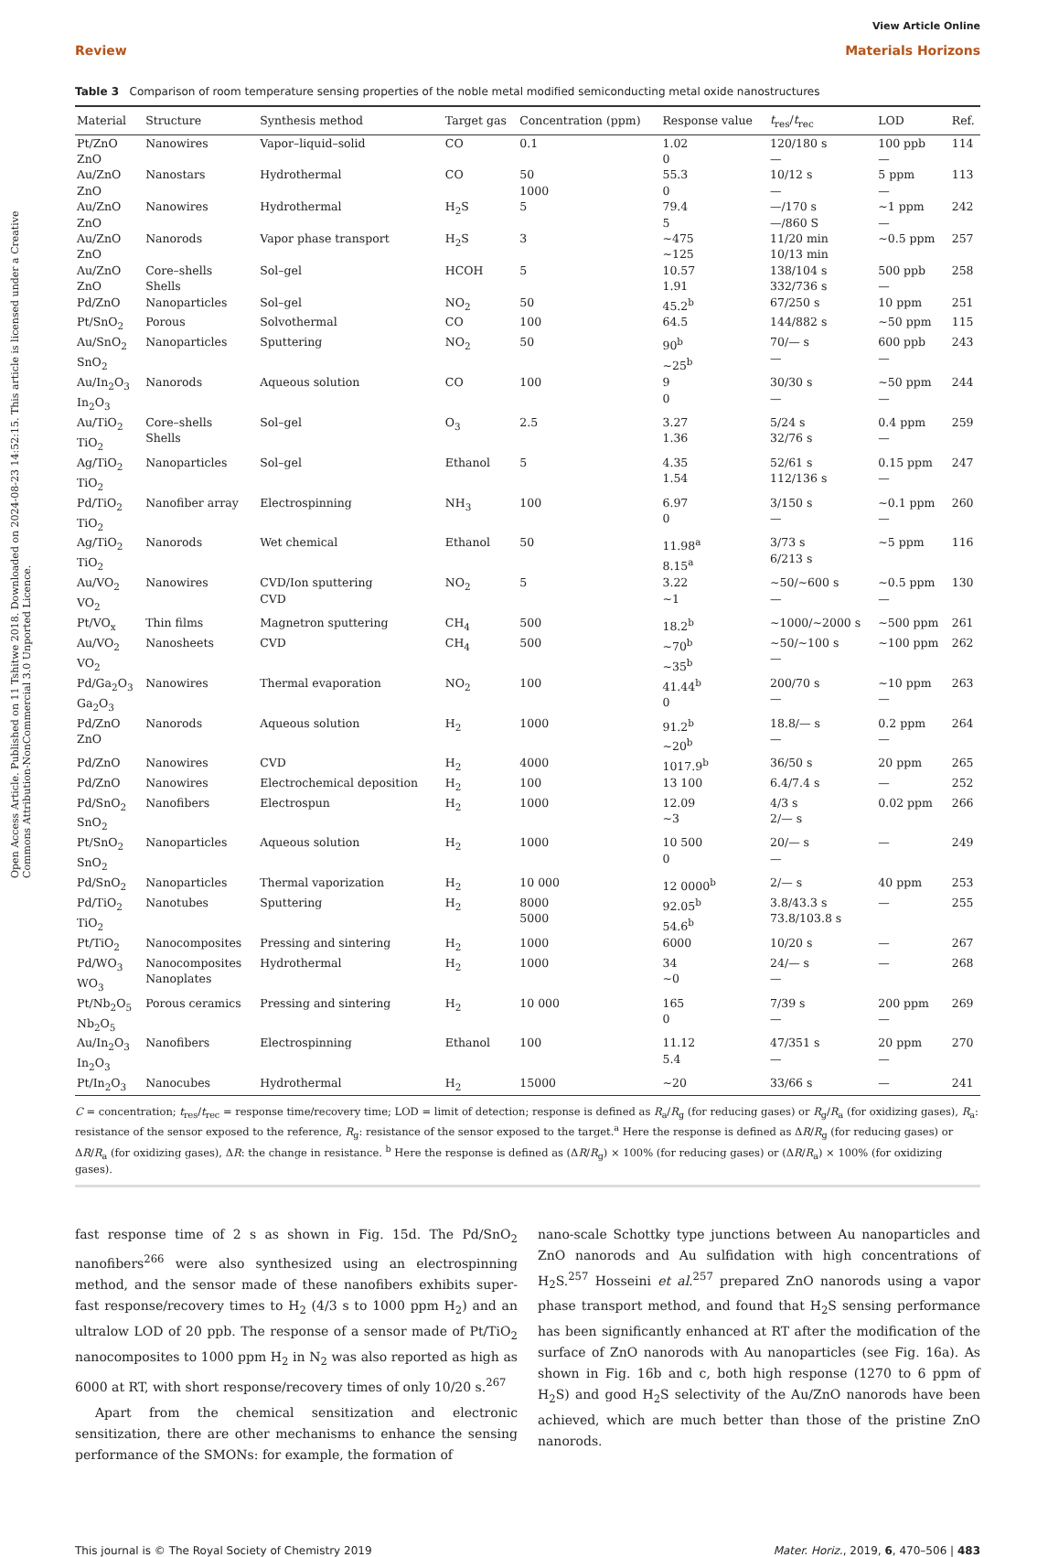Open Access Article. Published on 11 Tshitwe 2018. Downloaded on 2024-08-23 14:52:15. This article is licensed under a Creative Commons Attribution-NonCommercial 3.0 Unported Licence.
View Article Online
Review Materials Horizons
Table 3 Comparison of room temperature sensing properties of the noble metal modified semiconducting metal oxide nanostructures
| Material | Structure | Synthesis method | Target gas | Concentration (ppm) | Response value | t<sub>res</sub>/ t<sub>rec</sub> | LOD | Ref. |
| --- | --- | --- | --- | --- | --- | --- | --- | --- |
| Pt/ZnO ZnO | Nanowires | Vapor–liquid–solid | CO | 0.1 | 1.02 0 | 120/180 s — | 100 ppb — | 114 |
| Au/ZnO ZnO | Nanostars | Hydrothermal | CO | 50 1000 | 55.3 0 | 10/12 s — | 5 ppm — | 113 |
| Au/ZnO ZnO | Nanowires | Hydrothermal | H<sub>2</sub>S | 5 | 79.4 5 | —/170 s —/860 S | ~1 ppm — | 242 |
| Au/ZnO ZnO | Nanorods | Vapor phase transport | H<sub>2</sub>S | 3 | ~475 ~125 | 11/20 min 10/13 min | ~0.5 ppm | 257 |
| Au/ZnO ZnO | Core–shells Shells | Sol–gel | HCOH | 5 | 10.57 1.91 | 138/104 s 332/736 s | 500 ppb — | 258 |
| Pd/ZnO | Nanoparticles | Sol–gel | NO<sub>2</sub> | 50 | 45.2<sup>b</sup> | 67/250 s | 10 ppm | 251 |
| Pt/SnO<sub>2</sub> | Porous | Solvothermal | CO | 100 | 64.5 | 144/882 s | ~50 ppm | 115 |
| Au/SnO<sub>2</sub> SnO<sub>2</sub> | Nanoparticles | Sputtering | NO<sub>2</sub> | 50 | 90<sup>b</sup> ~25<sup>b</sup> | 70/— s — | 600 ppb — | 243 |
| Au/In<sub>2</sub>O<sub>3</sub> In<sub>2</sub>O<sub>3</sub> | Nanorods | Aqueous solution | CO | 100 | 9 0 | 30/30 s — | ~50 ppm — | 244 |
| Au/TiO<sub>2</sub> TiO<sub>2</sub> | Core–shells Shells | Sol–gel | O<sub>3</sub> | 2.5 | 3.27 1.36 | 5/24 s 32/76 s | 0.4 ppm — | 259 |
| Ag/TiO<sub>2</sub> TiO<sub>2</sub> | Nanoparticles | Sol–gel | Ethanol | 5 | 4.35 1.54 | 52/61 s 112/136 s | 0.15 ppm — | 247 |
| Pd/TiO<sub>2</sub> TiO<sub>2</sub> | Nanofiber array | Electrospinning | NH<sub>3</sub> | 100 | 6.97 0 | 3/150 s — | ~0.1 ppm — | 260 |
| Ag/TiO<sub>2</sub> TiO<sub>2</sub> | Nanorods | Wet chemical | Ethanol | 50 | 11.98<sup>a</sup> 8.15<sup>a</sup> | 3/73 s 6/213 s | ~5 ppm | 116 |
| Au/VO<sub>2</sub> VO<sub>2</sub> | Nanowires | CVD/Ion sputtering CVD | NO<sub>2</sub> | 5 | 3.22 ~1 | ~50/~600 s — | ~0.5 ppm — | 130 |
| Pt/VO<sub>x</sub> | Thin films | Magnetron sputtering | CH<sub>4</sub> | 500 | 18.2<sup>b</sup> | ~1000/~2000 s | ~500 ppm | 261 |
| Au/VO<sub>2</sub> VO<sub>2</sub> | Nanosheets | CVD | CH<sub>4</sub> | 500 | ~70<sup>b</sup> ~35<sup>b</sup> | ~50/~100 s — | ~100 ppm | 262 |
| Pd/Ga<sub>2</sub>O<sub>3</sub> Ga<sub>2</sub>O<sub>3</sub> | Nanowires | Thermal evaporation | NO<sub>2</sub> | 100 | 41.44<sup>b</sup> 0 | 200/70 s — | ~10 ppm — | 263 |
| Pd/ZnO ZnO | Nanorods | Aqueous solution | H<sub>2</sub> | 1000 | 91.2<sup>b</sup> ~20<sup>b</sup> | 18.8/— s — | 0.2 ppm — | 264 |
| Pd/ZnO | Nanowires | CVD | H<sub>2</sub> | 4000 | 1017.9<sup>b</sup> | 36/50 s | 20 ppm | 265 |
| Pd/ZnO | Nanowires | Electrochemical deposition | H<sub>2</sub> | 100 | 13 100 | 6.4/7.4 s | — | 252 |
| Pd/SnO<sub>2</sub> SnO<sub>2</sub> | Nanofibers | Electrospun | H<sub>2</sub> | 1000 | 12.09 ~3 | 4/3 s 2/— s | 0.02 ppm | 266 |
| Pt/SnO<sub>2</sub> SnO<sub>2</sub> | Nanoparticles | Aqueous solution | H<sub>2</sub> | 1000 | 10 500 0 | 20/— s — | — | 249 |
| Pd/SnO<sub>2</sub> | Nanoparticles | Thermal vaporization | H<sub>2</sub> | 10 000 | 12 0000<sup>b</sup> | 2/— s | 40 ppm | 253 |
| Pd/TiO<sub>2</sub> TiO<sub>2</sub> | Nanotubes | Sputtering | H<sub>2</sub> | 8000 5000 | 92.05<sup>b</sup> 54.6<sup>b</sup> | 3.8/43.3 s 73.8/103.8 s | — | 255 |
| Pt/TiO<sub>2</sub> | Nanocomposites | Pressing and sintering | H<sub>2</sub> | 1000 | 6000 | 10/20 s | — | 267 |
| Pd/WO<sub>3</sub> WO<sub>3</sub> | Nanocomposites Nanoplates | Hydrothermal | H<sub>2</sub> | 1000 | 34 ~0 | 24/— s — | — | 268 |
| Pt/Nb<sub>2</sub>O<sub>5</sub> Nb<sub>2</sub>O<sub>5</sub> | Porous ceramics | Pressing and sintering | H<sub>2</sub> | 10 000 | 165 0 | 7/39 s — | 200 ppm — | 269 |
| Au/In<sub>2</sub>O<sub>3</sub> In<sub>2</sub>O<sub>3</sub> | Nanofibers | Electrospinning | Ethanol | 100 | 11.12 5.4 | 47/351 s — | 20 ppm — | 270 |
| Pt/In<sub>2</sub>O<sub>3</sub> | Nanocubes | Hydrothermal | H<sub>2</sub> | 15000 | ~20 | 33/66 s | — | 241 |
C = concentration; t<sub>res</sub>/t<sub>rec</sub> = response time/recovery time; LOD = limit of detection; response is defined as R<sub>a</sub>/R<sub>g</sub> (for reducing gases) or R<sub>g</sub>/R<sub>a</sub> (for oxidizing gases), R<sub>a</sub>: resistance of the sensor exposed to the reference, R<sub>g</sub>: resistance of the sensor exposed to the target.<sup>a</sup> Here the response is defined as ΔR/R<sub>g</sub> (for reducing gases) or ΔR/R<sub>a</sub> (for oxidizing gases), ΔR: the change in resistance. <sup>b</sup> Here the response is defined as (ΔR/R<sub>g</sub>) × 100% (for reducing gases) or (ΔR/R<sub>a</sub>) × 100% (for oxidizing gases).
fast response time of 2 s as shown in Fig. 15d. The Pd/SnO<sub>2</sub> nanofibers<sup>266</sup> were also synthesized using an electrospinning method, and the sensor made of these nanofibers exhibits super-fast response/recovery times to H<sub>2</sub> (4/3 s to 1000 ppm H<sub>2</sub>) and an ultralow LOD of 20 ppb. The response of a sensor made of Pt/TiO<sub>2</sub> nanocomposites to 1000 ppm H<sub>2</sub> in N<sub>2</sub> was also reported as high as 6000 at RT, with short response/recovery times of only 10/20 s.<sup>267</sup>
Apart from the chemical sensitization and electronic sensitization, there are other mechanisms to enhance the sensing performance of the SMONs: for example, the formation of
nano-scale Schottky type junctions between Au nanoparticles and ZnO nanorods and Au sulfidation with high concentrations of H<sub>2</sub>S.<sup>257</sup> Hosseini et al.<sup>257</sup> prepared ZnO nanorods using a vapor phase transport method, and found that H<sub>2</sub>S sensing performance has been significantly enhanced at RT after the modification of the surface of ZnO nanorods with Au nanoparticles (see Fig. 16a). As shown in Fig. 16b and c, both high response (1270 to 6 ppm of H<sub>2</sub>S) and good H<sub>2</sub>S selectivity of the Au/ZnO nanorods have been achieved, which are much better than those of the pristine ZnO nanorods.
This journal is © The Royal Society of Chemistry 2019 Mater. Horiz., 2019, 6, 470–506 | 483